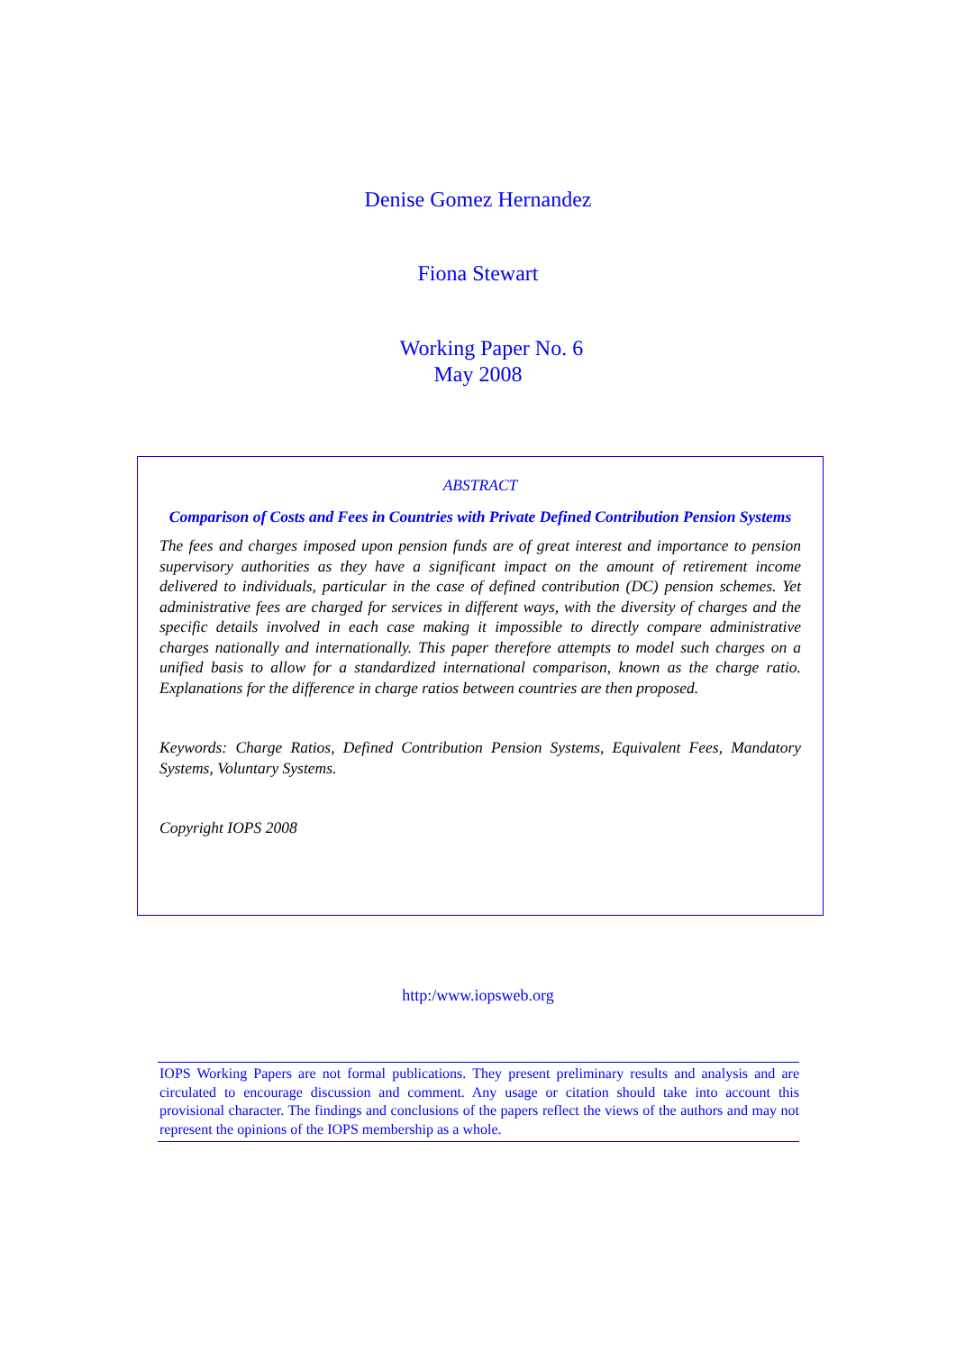Denise Gomez Hernandez
Fiona Stewart
Working Paper No. 6
May 2008
ABSTRACT
Comparison of Costs and Fees in Countries with Private Defined Contribution Pension Systems
The fees and charges imposed upon pension funds are of great interest and importance to pension supervisory authorities as they have a significant impact on the amount of retirement income delivered to individuals, particular in the case of defined contribution (DC) pension schemes. Yet administrative fees are charged for services in different ways, with the diversity of charges and the specific details involved in each case making it impossible to directly compare administrative charges nationally and internationally. This paper therefore attempts to model such charges on a unified basis to allow for a standardized international comparison, known as the charge ratio. Explanations for the difference in charge ratios between countries are then proposed.
Keywords: Charge Ratios, Defined Contribution Pension Systems, Equivalent Fees, Mandatory Systems, Voluntary Systems.
Copyright IOPS 2008
http:/www.iopsweb.org
IOPS Working Papers are not formal publications. They present preliminary results and analysis and are circulated to encourage discussion and comment. Any usage or citation should take into account this provisional character. The findings and conclusions of the papers reflect the views of the authors and may not represent the opinions of the IOPS membership as a whole.